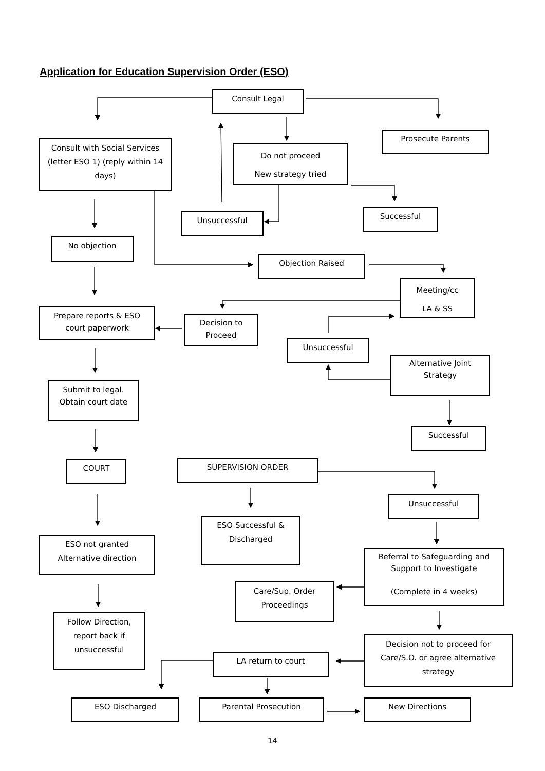Application for Education Supervision Order (ESO)
Consult Legal
Prosecute Parents
Consult with Social Services (letter ESO 1) (reply within 14 days)
Do not proceed
New strategy tried
Unsuccessful
Successful
No objection
Objection Raised
Meeting/cc
LA & SS
Prepare reports & ESO court paperwork
Decision to Proceed
Unsuccessful
Alternative Joint Strategy
Submit to legal. Obtain court date
Successful
COURT
SUPERVISION ORDER
Unsuccessful
ESO Successful & Discharged
ESO not granted Alternative direction
Referral to Safeguarding and Support to Investigate
(Complete in 4 weeks)
Care/Sup. Order Proceedings
Follow Direction, report back if unsuccessful
Decision not to proceed for Care/S.O. or agree alternative strategy
LA return to court
ESO Discharged Parental Prosecution New Directions
14